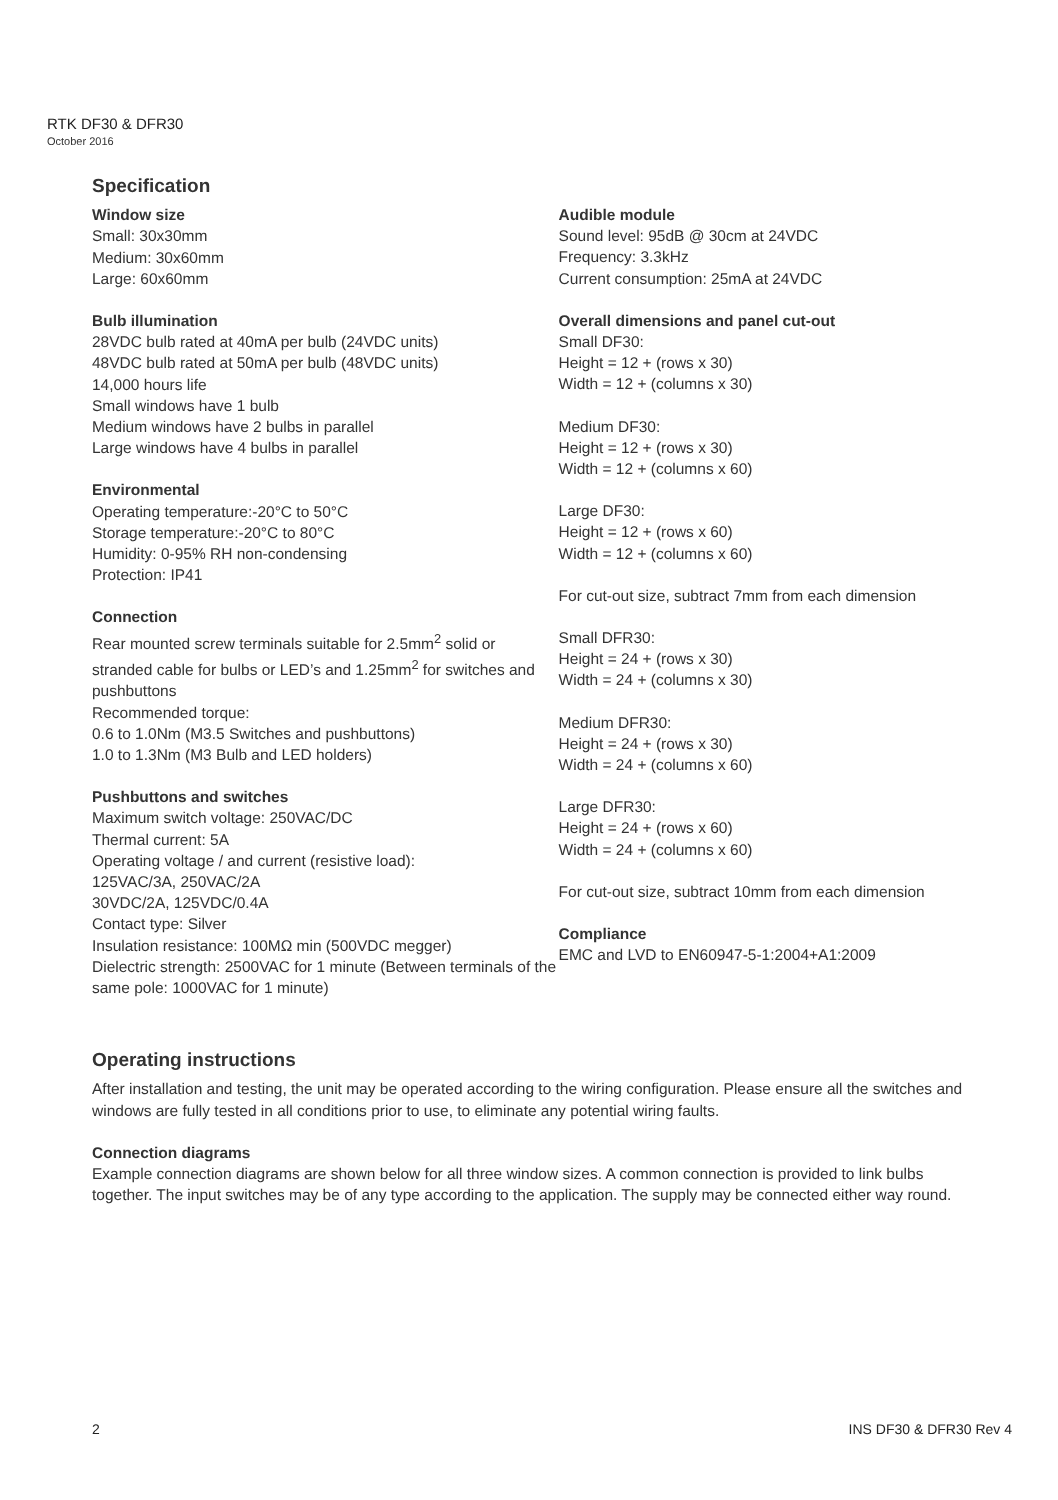RTK DF30 & DFR30
October 2016
Specification
Window size
Small: 30x30mm
Medium: 30x60mm
Large: 60x60mm
Bulb illumination
28VDC bulb rated at 40mA per bulb (24VDC units)
48VDC bulb rated at 50mA per bulb (48VDC units)
14,000 hours life
Small windows have 1 bulb
Medium windows have 2 bulbs in parallel
Large windows have 4 bulbs in parallel
Environmental
Operating temperature:-20°C to 50°C
Storage temperature:-20°C to 80°C
Humidity: 0-95% RH non-condensing
Protection: IP41
Connection
Rear mounted screw terminals suitable for 2.5mm<sup>2</sup> solid or stranded cable for bulbs or LED’s and 1.25mm<sup>2</sup> for switches and pushbuttons
Recommended torque:
0.6 to 1.0Nm (M3.5 Switches and pushbuttons)
1.0 to 1.3Nm (M3 Bulb and LED holders)
Pushbuttons and switches
Maximum switch voltage: 250VAC/DC
Thermal current: 5A
Operating voltage / and current (resistive load):
125VAC/3A, 250VAC/2A
30VDC/2A, 125VDC/0.4A
Contact type: Silver
Insulation resistance: 100MΩ min (500VDC megger)
Dielectric strength: 2500VAC for 1 minute (Between terminals of the same pole: 1000VAC for 1 minute)
Audible module
Sound level: 95dB @ 30cm at 24VDC
Frequency: 3.3kHz
Current consumption: 25mA at 24VDC
Overall dimensions and panel cut-out
Small DF30:
Height = 12 + (rows x 30)
Width = 12 + (columns x 30)
Medium DF30:
Height = 12 + (rows x 30)
Width = 12 + (columns x 60)
Large DF30:
Height = 12 + (rows x 60)
Width = 12 + (columns x 60)
For cut-out size, subtract 7mm from each dimension
Small DFR30:
Height = 24 + (rows x 30)
Width = 24 + (columns x 30)
Medium DFR30:
Height = 24 + (rows x 30)
Width = 24 + (columns x 60)
Large DFR30:
Height = 24 + (rows x 60)
Width = 24 + (columns x 60)
For cut-out size, subtract 10mm from each dimension
Compliance
EMC and LVD to EN60947-5-1:2004+A1:2009
Operating instructions
After installation and testing, the unit may be operated according to the wiring configuration. Please ensure all the switches and windows are fully tested in all conditions prior to use, to eliminate any potential wiring faults.
Connection diagrams
Example connection diagrams are shown below for all three window sizes. A common connection is provided to link bulbs together. The input switches may be of any type according to the application. The supply may be connected either way round.
2 INS DF30 & DFR30 Rev 4